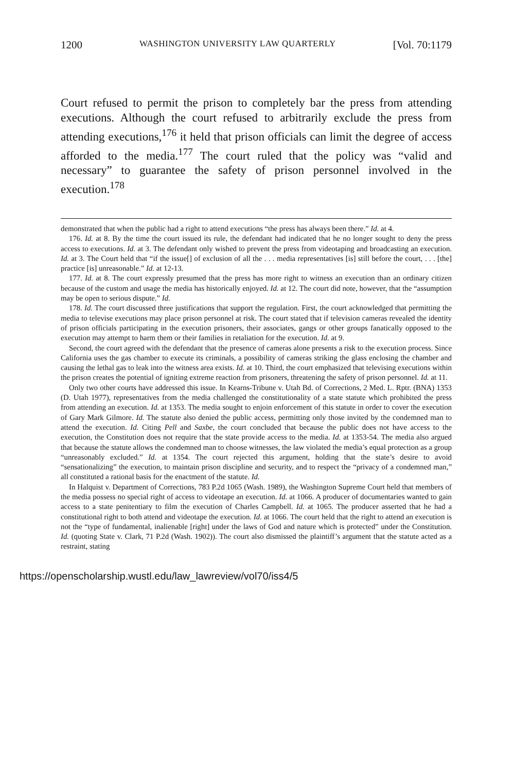1200 WASHINGTON UNIVERSITY LAW QUARTERLY [Vol. 70:1179
Court refused to permit the prison to completely bar the press from attending executions. Although the court refused to arbitrarily exclude the press from attending executions,<sup>176</sup> it held that prison officials can limit the degree of access afforded to the media.<sup>177</sup> The court ruled that the policy was “valid and necessary” to guarantee the safety of prison personnel involved in the execution.<sup>178</sup>
demonstrated that when the public had a right to attend executions “the press has always been there.” Id. at 4.
176. Id. at 8. By the time the court issued its rule, the defendant had indicated that he no longer sought to deny the press access to executions. Id. at 3. The defendant only wished to prevent the press from videotaping and broadcasting an execution. Id. at 3. The Court held that “if the issue[] of exclusion of all the . . . media representatives [is] still before the court, . . . [the] practice [is] unreasonable.” Id. at 12-13.
177. Id. at 8. The court expressly presumed that the press has more right to witness an execution than an ordinary citizen because of the custom and usage the media has historically enjoyed. Id. at 12. The court did note, however, that the “assumption may be open to serious dispute.” Id.
178. Id. The court discussed three justifications that support the regulation. First, the court acknowledged that permitting the media to televise executions may place prison personnel at risk. The court stated that if television cameras revealed the identity of prison officials participating in the execution prisoners, their associates, gangs or other groups fanatically opposed to the execution may attempt to harm them or their families in retaliation for the execution. Id. at 9.
Second, the court agreed with the defendant that the presence of cameras alone presents a risk to the execution process. Since California uses the gas chamber to execute its criminals, a possibility of cameras striking the glass enclosing the chamber and causing the lethal gas to leak into the witness area exists. Id. at 10. Third, the court emphasized that televising executions within the prison creates the potential of igniting extreme reaction from prisoners, threatening the safety of prison personnel. Id. at 11.
Only two other courts have addressed this issue. In Kearns-Tribune v. Utah Bd. of Corrections, 2 Med. L. Rptr. (BNA) 1353 (D. Utah 1977), representatives from the media challenged the constitutionality of a state statute which prohibited the press from attending an execution. Id. at 1353. The media sought to enjoin enforcement of this statute in order to cover the execution of Gary Mark Gilmore. Id. The statute also denied the public access, permitting only those invited by the condemned man to attend the execution. Id. Citing Pell and Saxbe, the court concluded that because the public does not have access to the execution, the Constitution does not require that the state provide access to the media. Id. at 1353-54. The media also argued that because the statute allows the condemned man to choose witnesses, the law violated the media’s equal protection as a group “unreasonably excluded.” Id. at 1354. The court rejected this argument, holding that the state’s desire to avoid “sensationalizing” the execution, to maintain prison discipline and security, and to respect the “privacy of a condemned man,” all constituted a rational basis for the enactment of the statute. Id.
In Halquist v. Department of Corrections, 783 P.2d 1065 (Wash. 1989), the Washington Supreme Court held that members of the media possess no special right of access to videotape an execution. Id. at 1066. A producer of documentaries wanted to gain access to a state penitentiary to film the execution of Charles Campbell. Id. at 1065. The producer asserted that he had a constitutional right to both attend and videotape the execution. Id. at 1066. The court held that the right to attend an execution is not the “type of fundamental, inalienable [right] under the laws of God and nature which is protected” under the Constitution. Id. (quoting State v. Clark, 71 P.2d (Wash. 1902)). The court also dismissed the plaintiff’s argument that the statute acted as a restraint, stating
https://openscholarship.wustl.edu/law_lawreview/vol70/iss4/5